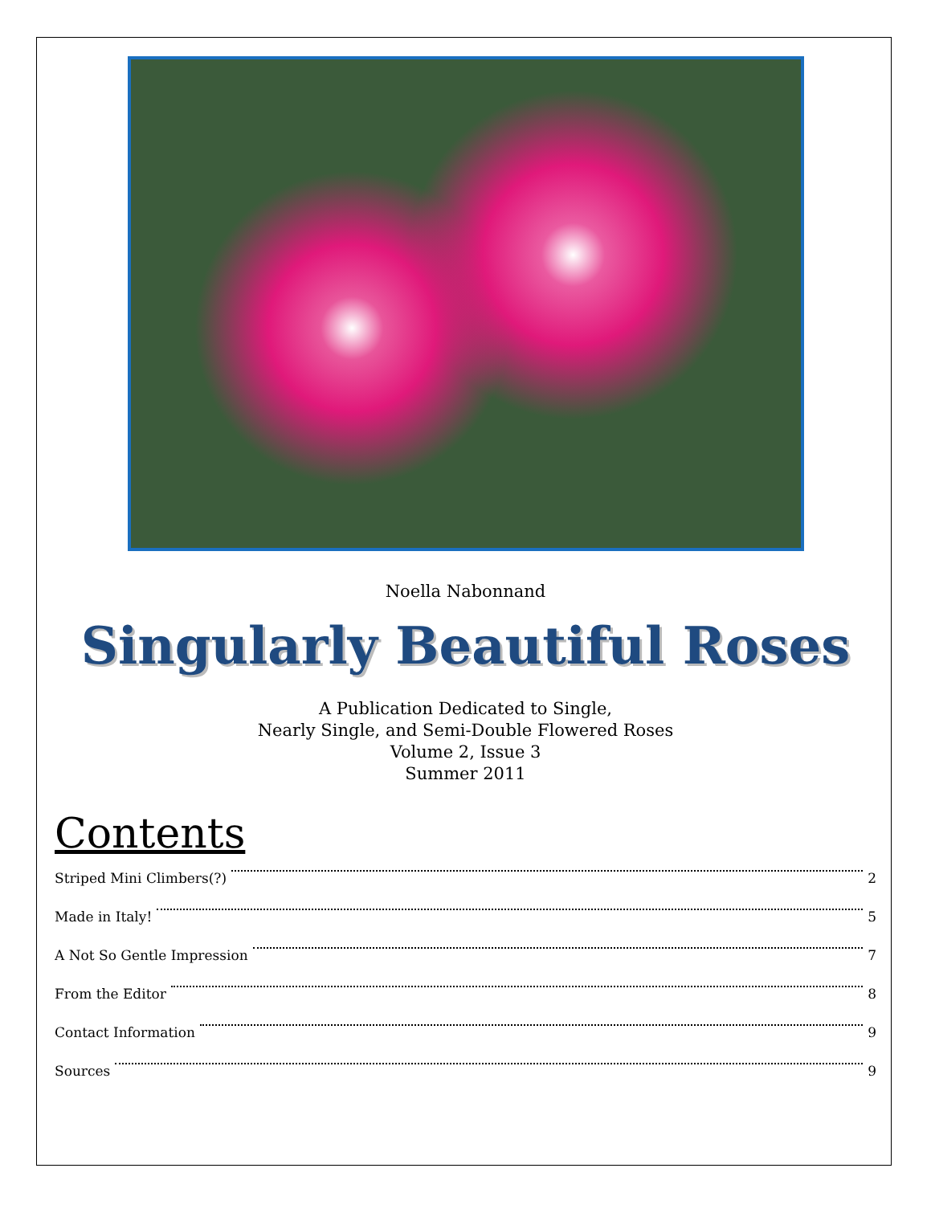Noella Nabonnand
Singularly Beautiful Roses
A Publication Dedicated to Single,
Nearly Single, and Semi-Double Flowered Roses
Volume 2, Issue 3
Summer 2011
Contents
Striped Mini Climbers(?) 2
Made in Italy! 5
A Not So Gentle Impression 7
From the Editor 8
Contact Information 9
Sources 9